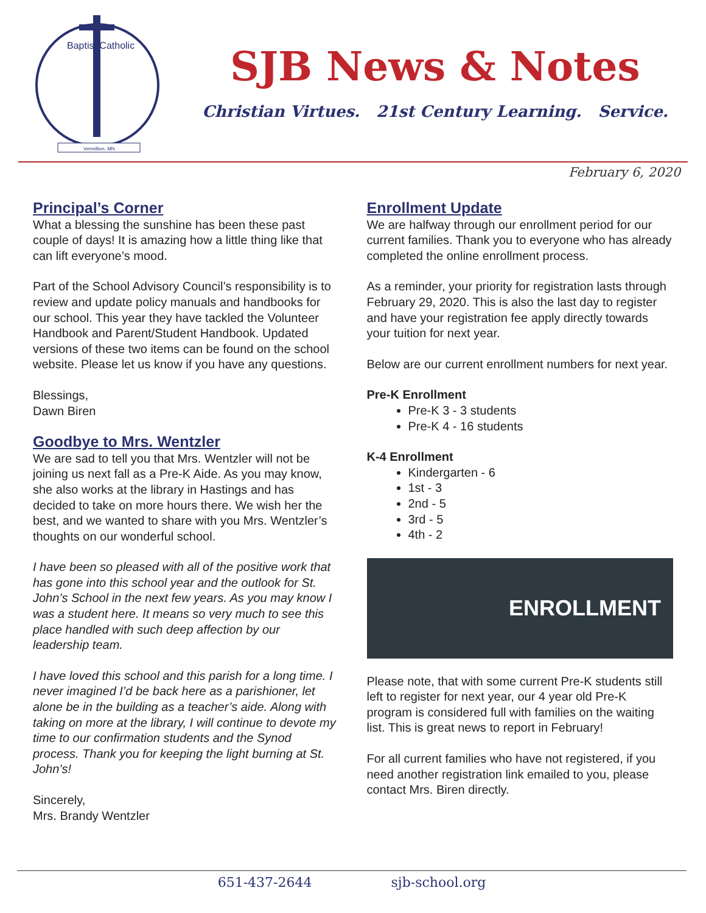Baptist Catholic
Vermillion, MN
SJB News & Notes
Christian Virtues. 21st Century Learning. Service.
February 6, 2020
Principal’s Corner
What a blessing the sunshine has been these past couple of days! It is amazing how a little thing like that can lift everyone’s mood.
Part of the School Advisory Council’s responsibility is to review and update policy manuals and handbooks for our school. This year they have tackled the Volunteer Handbook and Parent/Student Handbook. Updated versions of these two items can be found on the school website. Please let us know if you have any questions.
Blessings,
Dawn Biren
Goodbye to Mrs. Wentzler
We are sad to tell you that Mrs. Wentzler will not be joining us next fall as a Pre-K Aide. As you may know, she also works at the library in Hastings and has decided to take on more hours there. We wish her the best, and we wanted to share with you Mrs. Wentzler’s thoughts on our wonderful school.
I have been so pleased with all of the positive work that has gone into this school year and the outlook for St. John’s School in the next few years. As you may know I was a student here. It means so very much to see this place handled with such deep affection by our leadership team.
I have loved this school and this parish for a long time. I never imagined I’d be back here as a parishioner, let alone be in the building as a teacher’s aide. Along with taking on more at the library, I will continue to devote my time to our confirmation students and the Synod process. Thank you for keeping the light burning at St. John’s!
Sincerely,
Mrs. Brandy Wentzler
Enrollment Update
We are halfway through our enrollment period for our current families. Thank you to everyone who has already completed the online enrollment process.
As a reminder, your priority for registration lasts through February 29, 2020. This is also the last day to register and have your registration fee apply directly towards your tuition for next year.
Below are our current enrollment numbers for next year.
Pre-K Enrollment
Pre-K 3 - 3 students
Pre-K 4 - 16 students
K-4 Enrollment
Kindergarten - 6
1st - 3
2nd - 5
3rd - 5
4th - 2
ENROLLMENT
Please note, that with some current Pre-K students still left to register for next year, our 4 year old Pre-K program is considered full with families on the waiting list. This is great news to report in February!
For all current families who have not registered, if you need another registration link emailed to you, please contact Mrs. Biren directly.
651-437-2644 sjb-school.org